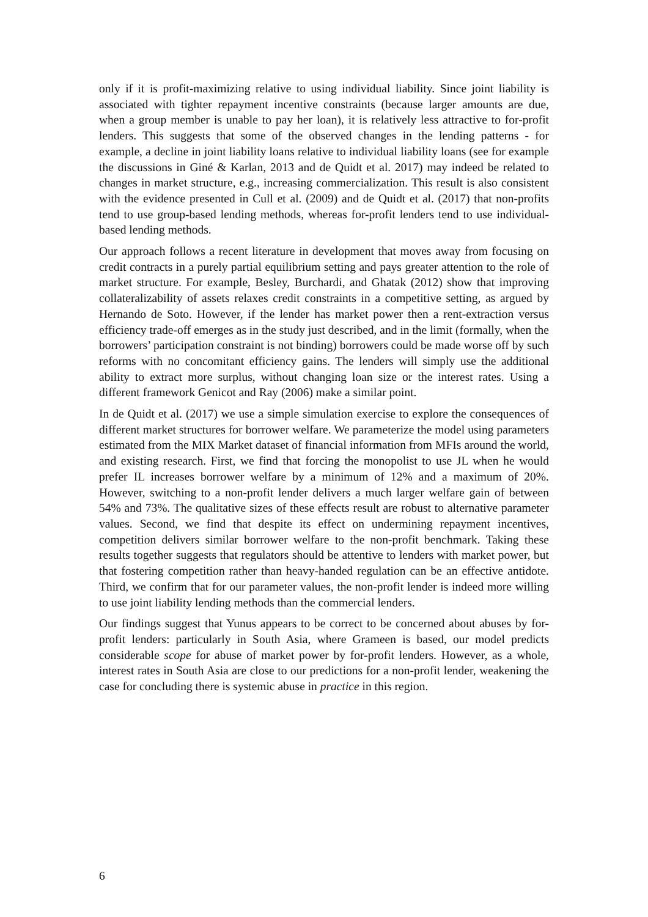only if it is profit-maximizing relative to using individual liability. Since joint liability is associated with tighter repayment incentive constraints (because larger amounts are due, when a group member is unable to pay her loan), it is relatively less attractive to for-profit lenders. This suggests that some of the observed changes in the lending patterns - for example, a decline in joint liability loans relative to individual liability loans (see for example the discussions in Giné & Karlan, 2013 and de Quidt et al. 2017) may indeed be related to changes in market structure, e.g., increasing commercialization. This result is also consistent with the evidence presented in Cull et al. (2009) and de Quidt et al. (2017) that non-profits tend to use group-based lending methods, whereas for-profit lenders tend to use individual-based lending methods.
Our approach follows a recent literature in development that moves away from focusing on credit contracts in a purely partial equilibrium setting and pays greater attention to the role of market structure. For example, Besley, Burchardi, and Ghatak (2012) show that improving collateralizability of assets relaxes credit constraints in a competitive setting, as argued by Hernando de Soto. However, if the lender has market power then a rent-extraction versus efficiency trade-off emerges as in the study just described, and in the limit (formally, when the borrowers’ participation constraint is not binding) borrowers could be made worse off by such reforms with no concomitant efficiency gains. The lenders will simply use the additional ability to extract more surplus, without changing loan size or the interest rates. Using a different framework Genicot and Ray (2006) make a similar point.
In de Quidt et al. (2017) we use a simple simulation exercise to explore the consequences of different market structures for borrower welfare. We parameterize the model using parameters estimated from the MIX Market dataset of financial information from MFIs around the world, and existing research. First, we find that forcing the monopolist to use JL when he would prefer IL increases borrower welfare by a minimum of 12% and a maximum of 20%. However, switching to a non-profit lender delivers a much larger welfare gain of between 54% and 73%. The qualitative sizes of these effects result are robust to alternative parameter values. Second, we find that despite its effect on undermining repayment incentives, competition delivers similar borrower welfare to the non-profit benchmark. Taking these results together suggests that regulators should be attentive to lenders with market power, but that fostering competition rather than heavy-handed regulation can be an effective antidote. Third, we confirm that for our parameter values, the non-profit lender is indeed more willing to use joint liability lending methods than the commercial lenders.
Our findings suggest that Yunus appears to be correct to be concerned about abuses by for-profit lenders: particularly in South Asia, where Grameen is based, our model predicts considerable scope for abuse of market power by for-profit lenders. However, as a whole, interest rates in South Asia are close to our predictions for a non-profit lender, weakening the case for concluding there is systemic abuse in practice in this region.
6